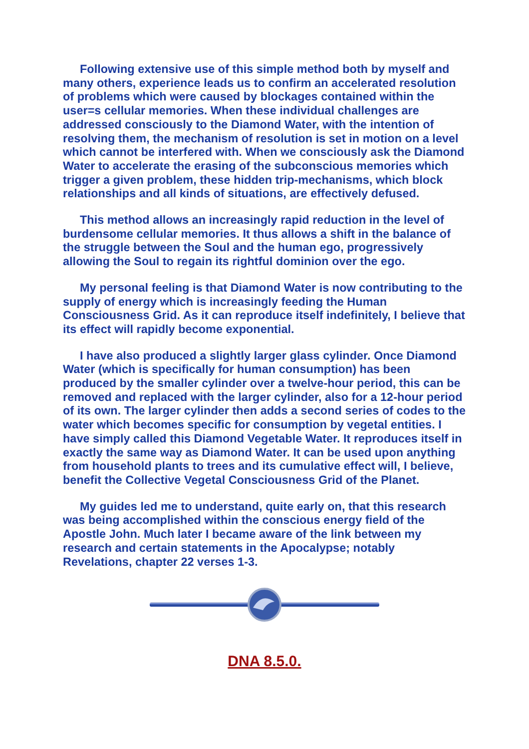Following extensive use of this simple method both by myself and many others, experience leads us to confirm an accelerated resolution of problems which were caused by blockages contained within the user=s cellular memories. When these individual challenges are addressed consciously to the Diamond Water, with the intention of resolving them, the mechanism of resolution is set in motion on a level which cannot be interfered with. When we consciously ask the Diamond Water to accelerate the erasing of the subconscious memories which trigger a given problem, these hidden trip-mechanisms, which block relationships and all kinds of situations, are effectively defused.
This method allows an increasingly rapid reduction in the level of burdensome cellular memories. It thus allows a shift in the balance of the struggle between the Soul and the human ego, progressively allowing the Soul to regain its rightful dominion over the ego.
My personal feeling is that Diamond Water is now contributing to the supply of energy which is increasingly feeding the Human Consciousness Grid. As it can reproduce itself indefinitely, I believe that its effect will rapidly become exponential.
I have also produced a slightly larger glass cylinder. Once Diamond Water (which is specifically for human consumption) has been produced by the smaller cylinder over a twelve-hour period, this can be removed and replaced with the larger cylinder, also for a 12-hour period of its own. The larger cylinder then adds a second series of codes to the water which becomes specific for consumption by vegetal entities. I have simply called this Diamond Vegetable Water. It reproduces itself in exactly the same way as Diamond Water. It can be used upon anything from household plants to trees and its cumulative effect will, I believe, benefit the Collective Vegetal Consciousness Grid of the Planet.
My guides led me to understand, quite early on, that this research was being accomplished within the conscious energy field of the Apostle John. Much later I became aware of the link between my research and certain statements in the Apocalypse; notably Revelations, chapter 22 verses 1-3.
DNA 8.5.0.